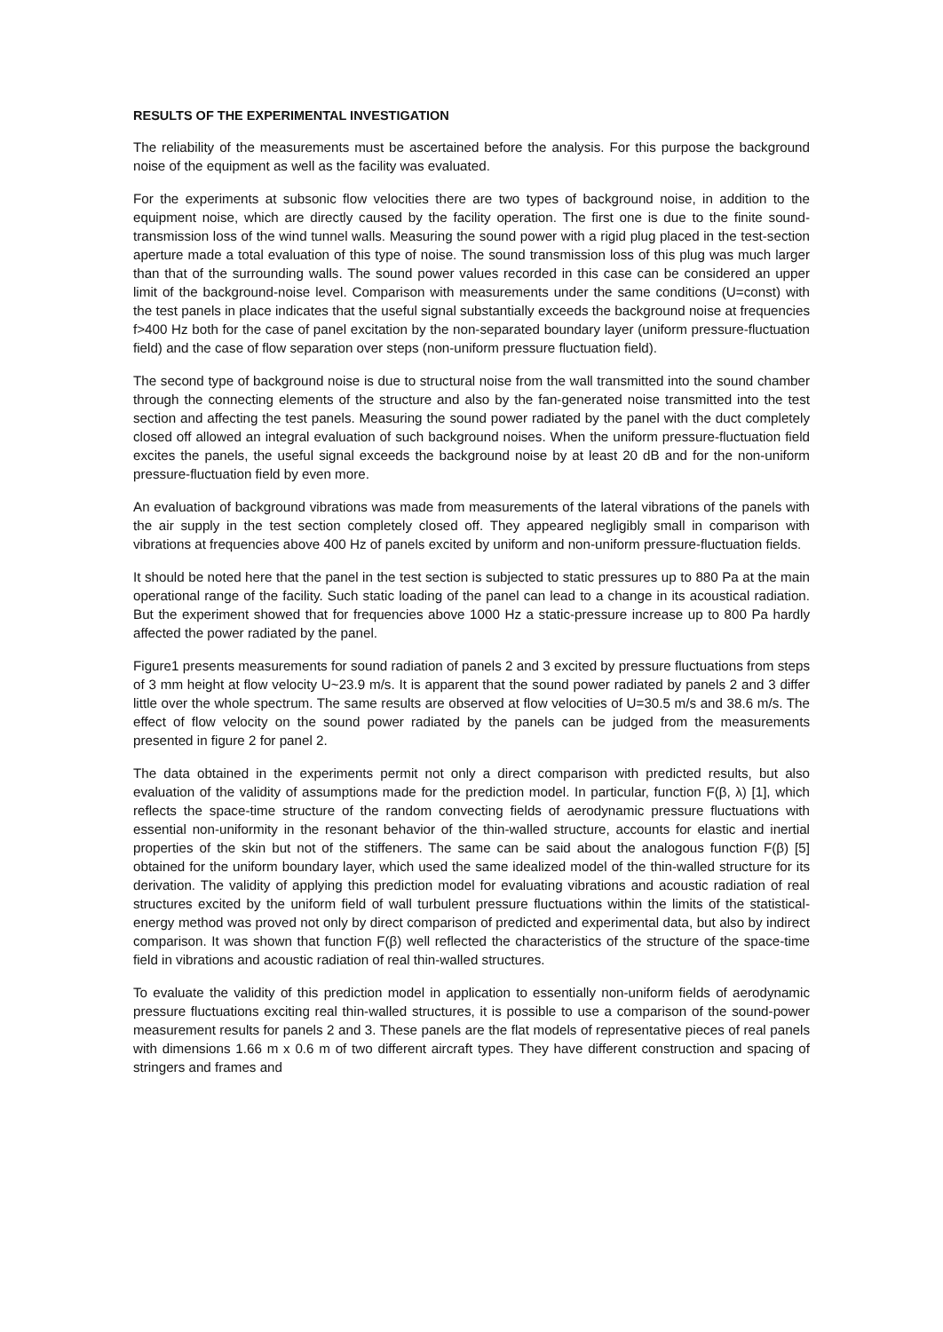RESULTS OF THE EXPERIMENTAL INVESTIGATION
The reliability of the measurements must be ascertained before the analysis. For this purpose the background noise of the equipment as well as the facility was evaluated.
For the experiments at subsonic flow velocities there are two types of background noise, in addition to the equipment noise, which are directly caused by the facility operation. The first one is due to the finite sound-transmission loss of the wind tunnel walls. Measuring the sound power with a rigid plug placed in the test-section aperture made a total evaluation of this type of noise. The sound transmission loss of this plug was much larger than that of the surrounding walls. The sound power values recorded in this case can be considered an upper limit of the background-noise level. Comparison with measurements under the same conditions (U=const) with the test panels in place indicates that the useful signal substantially exceeds the background noise at frequencies f>400 Hz both for the case of panel excitation by the non-separated boundary layer (uniform pressure-fluctuation field) and the case of flow separation over steps (non-uniform pressure fluctuation field).
The second type of background noise is due to structural noise from the wall transmitted into the sound chamber through the connecting elements of the structure and also by the fan-generated noise transmitted into the test section and affecting the test panels. Measuring the sound power radiated by the panel with the duct completely closed off allowed an integral evaluation of such background noises. When the uniform pressure-fluctuation field excites the panels, the useful signal exceeds the background noise by at least 20 dB and for the non-uniform pressure-fluctuation field by even more.
An evaluation of background vibrations was made from measurements of the lateral vibrations of the panels with the air supply in the test section completely closed off. They appeared negligibly small in comparison with vibrations at frequencies above 400 Hz of panels excited by uniform and non-uniform pressure-fluctuation fields.
It should be noted here that the panel in the test section is subjected to static pressures up to 880 Pa at the main operational range of the facility. Such static loading of the panel can lead to a change in its acoustical radiation. But the experiment showed that for frequencies above 1000 Hz a static-pressure increase up to 800 Pa hardly affected the power radiated by the panel.
Figure1 presents measurements for sound radiation of panels 2 and 3 excited by pressure fluctuations from steps of 3 mm height at flow velocity U~23.9 m/s. It is apparent that the sound power radiated by panels 2 and 3 differ little over the whole spectrum. The same results are observed at flow velocities of U=30.5 m/s and 38.6 m/s. The effect of flow velocity on the sound power radiated by the panels can be judged from the measurements presented in figure 2 for panel 2.
The data obtained in the experiments permit not only a direct comparison with predicted results, but also evaluation of the validity of assumptions made for the prediction model. In particular, function F(β, λ) [1], which reflects the space-time structure of the random convecting fields of aerodynamic pressure fluctuations with essential non-uniformity in the resonant behavior of the thin-walled structure, accounts for elastic and inertial properties of the skin but not of the stiffeners. The same can be said about the analogous function F(β) [5] obtained for the uniform boundary layer, which used the same idealized model of the thin-walled structure for its derivation. The validity of applying this prediction model for evaluating vibrations and acoustic radiation of real structures excited by the uniform field of wall turbulent pressure fluctuations within the limits of the statistical-energy method was proved not only by direct comparison of predicted and experimental data, but also by indirect comparison. It was shown that function F(β) well reflected the characteristics of the structure of the space-time field in vibrations and acoustic radiation of real thin-walled structures.
To evaluate the validity of this prediction model in application to essentially non-uniform fields of aerodynamic pressure fluctuations exciting real thin-walled structures, it is possible to use a comparison of the sound-power measurement results for panels 2 and 3. These panels are the flat models of representative pieces of real panels with dimensions 1.66 m x 0.6 m of two different aircraft types. They have different construction and spacing of stringers and frames and